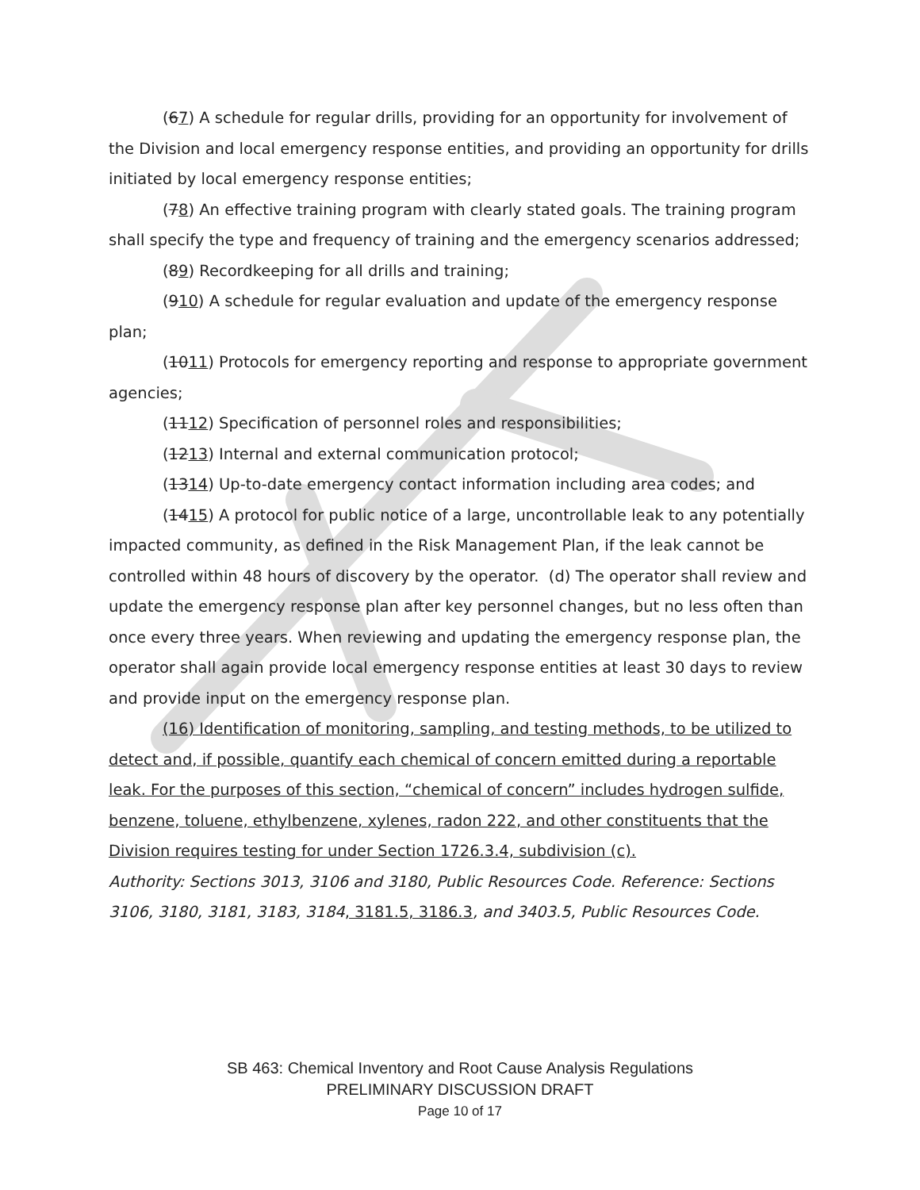(67) A schedule for regular drills, providing for an opportunity for involvement of the Division and local emergency response entities, and providing an opportunity for drills initiated by local emergency response entities;
(78) An effective training program with clearly stated goals. The training program shall specify the type and frequency of training and the emergency scenarios addressed;
(89) Recordkeeping for all drills and training;
(910) A schedule for regular evaluation and update of the emergency response plan;
(1011) Protocols for emergency reporting and response to appropriate government agencies;
(1112) Specification of personnel roles and responsibilities;
(1213) Internal and external communication protocol;
(1314) Up-to-date emergency contact information including area codes; and
(1415) A protocol for public notice of a large, uncontrollable leak to any potentially impacted community, as defined in the Risk Management Plan, if the leak cannot be controlled within 48 hours of discovery by the operator. (d) The operator shall review and update the emergency response plan after key personnel changes, but no less often than once every three years. When reviewing and updating the emergency response plan, the operator shall again provide local emergency response entities at least 30 days to review and provide input on the emergency response plan.
(16) Identification of monitoring, sampling, and testing methods, to be utilized to detect and, if possible, quantify each chemical of concern emitted during a reportable leak. For the purposes of this section, “chemical of concern” includes hydrogen sulfide, benzene, toluene, ethylbenzene, xylenes, radon 222, and other constituents that the Division requires testing for under Section 1726.3.4, subdivision (c).
Authority: Sections 3013, 3106 and 3180, Public Resources Code. Reference: Sections 3106, 3180, 3181, 3183, 3184, 3181.5, 3186.3, and 3403.5, Public Resources Code.
SB 463: Chemical Inventory and Root Cause Analysis Regulations
PRELIMINARY DISCUSSION DRAFT
Page 10 of 17